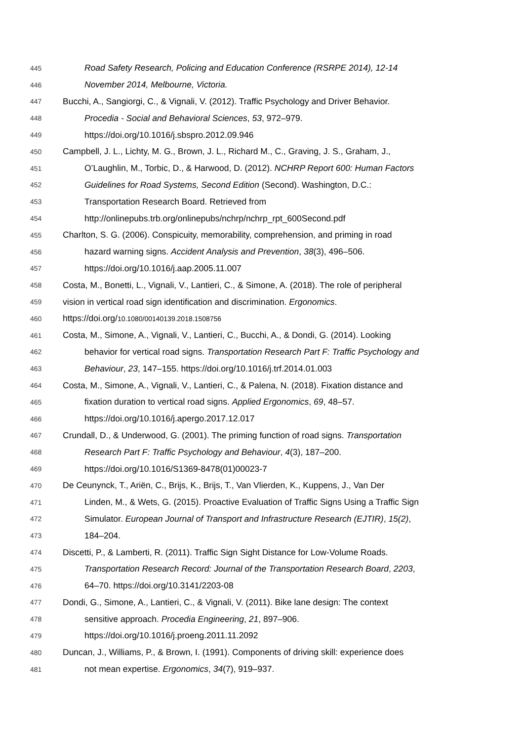445 Road Safety Research, Policing and Education Conference (RSRPE 2014), 12-14
446 November 2014, Melbourne, Victoria.
447 Bucchi, A., Sangiorgi, C., & Vignali, V. (2012). Traffic Psychology and Driver Behavior.
448 Procedia - Social and Behavioral Sciences, 53, 972–979.
449 https://doi.org/10.1016/j.sbspro.2012.09.946
450 Campbell, J. L., Lichty, M. G., Brown, J. L., Richard M., C., Graving, J. S., Graham, J.,
451 O’Laughlin, M., Torbic, D., & Harwood, D. (2012). NCHRP Report 600: Human Factors
452 Guidelines for Road Systems, Second Edition (Second). Washington, D.C.:
453 Transportation Research Board. Retrieved from
454 http://onlinepubs.trb.org/onlinepubs/nchrp/nchrp_rpt_600Second.pdf
455 Charlton, S. G. (2006). Conspicuity, memorability, comprehension, and priming in road
456 hazard warning signs. Accident Analysis and Prevention, 38(3), 496–506.
457 https://doi.org/10.1016/j.aap.2005.11.007
458 Costa, M., Bonetti, L., Vignali, V., Lantieri, C., & Simone, A. (2018). The role of peripheral
459 vision in vertical road sign identification and discrimination. Ergonomics.
460 https://doi.org/10.1080/00140139.2018.1508756
461 Costa, M., Simone, A., Vignali, V., Lantieri, C., Bucchi, A., & Dondi, G. (2014). Looking
462 behavior for vertical road signs. Transportation Research Part F: Traffic Psychology and
463 Behaviour, 23, 147–155. https://doi.org/10.1016/j.trf.2014.01.003
464 Costa, M., Simone, A., Vignali, V., Lantieri, C., & Palena, N. (2018). Fixation distance and
465 fixation duration to vertical road signs. Applied Ergonomics, 69, 48–57.
466 https://doi.org/10.1016/j.apergo.2017.12.017
467 Crundall, D., & Underwood, G. (2001). The priming function of road signs. Transportation
468 Research Part F: Traffic Psychology and Behaviour, 4(3), 187–200.
469 https://doi.org/10.1016/S1369-8478(01)00023-7
470 De Ceunynck, T., Ariën, C., Brijs, K., Brijs, T., Van Vlierden, K., Kuppens, J., Van Der
471 Linden, M., & Wets, G. (2015). Proactive Evaluation of Traffic Signs Using a Traffic Sign
472 Simulator. European Journal of Transport and Infrastructure Research (EJTIR), 15(2),
473 184–204.
474 Discetti, P., & Lamberti, R. (2011). Traffic Sign Sight Distance for Low-Volume Roads.
475 Transportation Research Record: Journal of the Transportation Research Board, 2203,
476 64–70. https://doi.org/10.3141/2203-08
477 Dondi, G., Simone, A., Lantieri, C., & Vignali, V. (2011). Bike lane design: The context
478 sensitive approach. Procedia Engineering, 21, 897–906.
479 https://doi.org/10.1016/j.proeng.2011.11.2092
480 Duncan, J., Williams, P., & Brown, I. (1991). Components of driving skill: experience does
481 not mean expertise. Ergonomics, 34(7), 919–937.